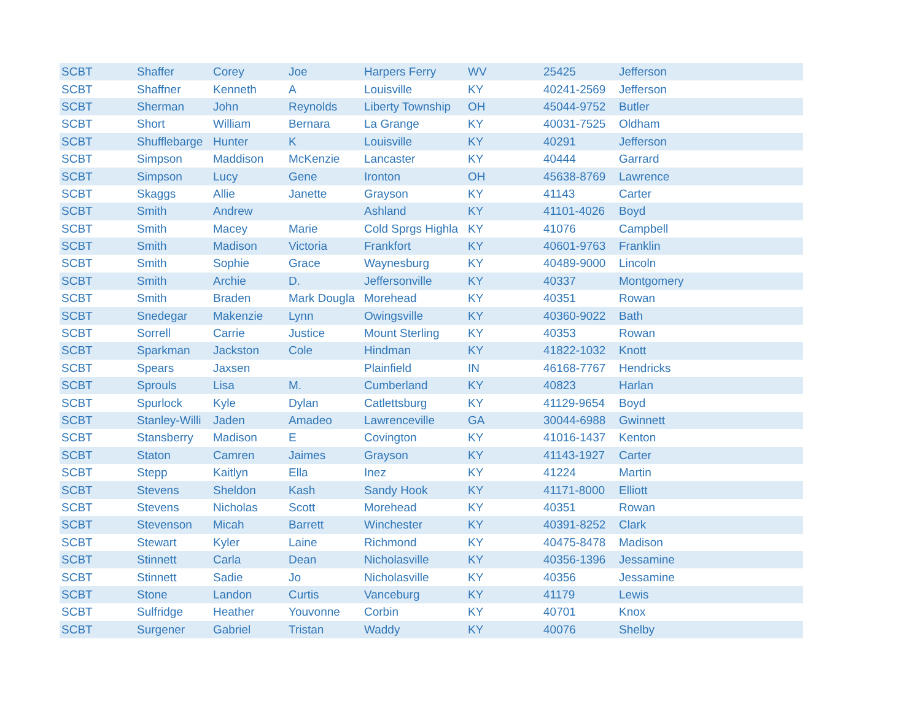| SCBT | Shaffer | Corey | Joe | Harpers Ferry | WV | 25425 | Jefferson |
| SCBT | Shaffner | Kenneth | A | Louisville | KY | 40241-2569 | Jefferson |
| SCBT | Sherman | John | Reynolds | Liberty Township | OH | 45044-9752 | Butler |
| SCBT | Short | William | Bernara | La Grange | KY | 40031-7525 | Oldham |
| SCBT | Shufflebarge | Hunter | K | Louisville | KY | 40291 | Jefferson |
| SCBT | Simpson | Maddison | McKenzie | Lancaster | KY | 40444 | Garrard |
| SCBT | Simpson | Lucy | Gene | Ironton | OH | 45638-8769 | Lawrence |
| SCBT | Skaggs | Allie | Janette | Grayson | KY | 41143 | Carter |
| SCBT | Smith | Andrew | | Ashland | KY | 41101-4026 | Boyd |
| SCBT | Smith | Macey | Marie | Cold Sprgs Highla | KY | 41076 | Campbell |
| SCBT | Smith | Madison | Victoria | Frankfort | KY | 40601-9763 | Franklin |
| SCBT | Smith | Sophie | Grace | Waynesburg | KY | 40489-9000 | Lincoln |
| SCBT | Smith | Archie | D. | Jeffersonville | KY | 40337 | Montgomery |
| SCBT | Smith | Braden | Mark Dougla | Morehead | KY | 40351 | Rowan |
| SCBT | Snedegar | Makenzie | Lynn | Owingsville | KY | 40360-9022 | Bath |
| SCBT | Sorrell | Carrie | Justice | Mount Sterling | KY | 40353 | Rowan |
| SCBT | Sparkman | Jackston | Cole | Hindman | KY | 41822-1032 | Knott |
| SCBT | Spears | Jaxsen | | Plainfield | IN | 46168-7767 | Hendricks |
| SCBT | Sprouls | Lisa | M. | Cumberland | KY | 40823 | Harlan |
| SCBT | Spurlock | Kyle | Dylan | Catlettsburg | KY | 41129-9654 | Boyd |
| SCBT | Stanley-Willi | Jaden | Amadeo | Lawrenceville | GA | 30044-6988 | Gwinnett |
| SCBT | Stansberry | Madison | E | Covington | KY | 41016-1437 | Kenton |
| SCBT | Staton | Camren | Jaimes | Grayson | KY | 41143-1927 | Carter |
| SCBT | Stepp | Kaitlyn | Ella | Inez | KY | 41224 | Martin |
| SCBT | Stevens | Sheldon | Kash | Sandy Hook | KY | 41171-8000 | Elliott |
| SCBT | Stevens | Nicholas | Scott | Morehead | KY | 40351 | Rowan |
| SCBT | Stevenson | Micah | Barrett | Winchester | KY | 40391-8252 | Clark |
| SCBT | Stewart | Kyler | Laine | Richmond | KY | 40475-8478 | Madison |
| SCBT | Stinnett | Carla | Dean | Nicholasville | KY | 40356-1396 | Jessamine |
| SCBT | Stinnett | Sadie | Jo | Nicholasville | KY | 40356 | Jessamine |
| SCBT | Stone | Landon | Curtis | Vanceburg | KY | 41179 | Lewis |
| SCBT | Sulfridge | Heather | Youvonne | Corbin | KY | 40701 | Knox |
| SCBT | Surgener | Gabriel | Tristan | Waddy | KY | 40076 | Shelby |